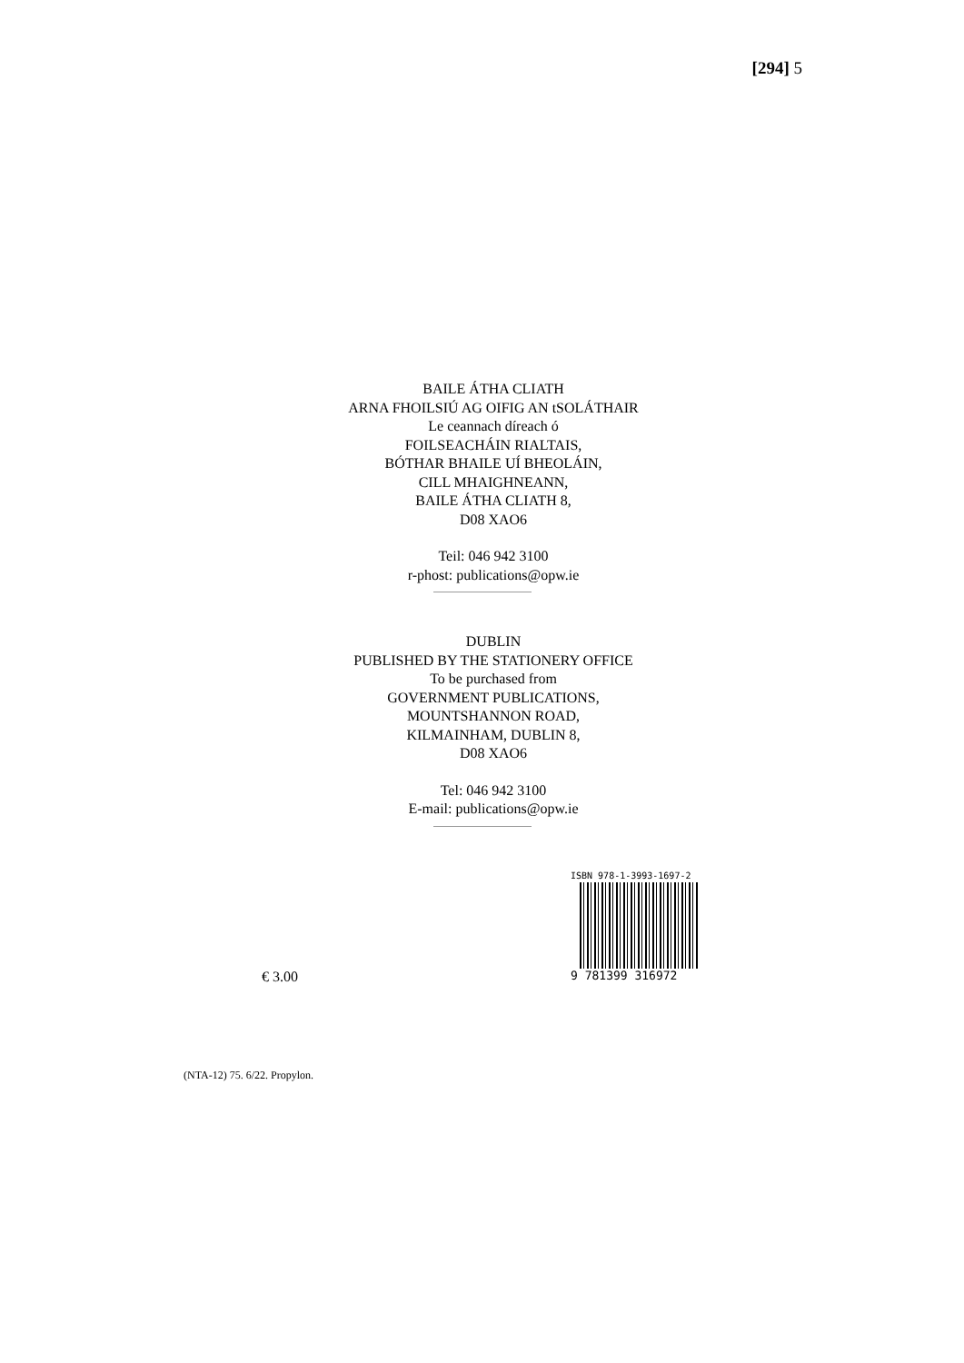[294] 5
BAILE ÁTHA CLIATH
ARNA FHOILSIÚ AG OIFIG AN tSOLÁTHAIR
Le ceannach díreach ó
FOILSEACHÁIN RIALTAIS,
BÓTHAR BHAILE UÍ BHEOLÁIN,
CILL MHAIGHNEANN,
BAILE ÁTHA CLIATH 8,
D08 XAO6
Teil: 046 942 3100
r-phost: publications@opw.ie
DUBLIN
PUBLISHED BY THE STATIONERY OFFICE
To be purchased from
GOVERNMENT PUBLICATIONS,
MOUNTSHANNON ROAD,
KILMAINHAM, DUBLIN 8,
D08 XAO6
Tel: 046 942 3100
E-mail: publications@opw.ie
€ 3.00
ISBN 978-1-3993-1697-2
9 781399 316972
(NTA-12) 75. 6/22. Propylon.